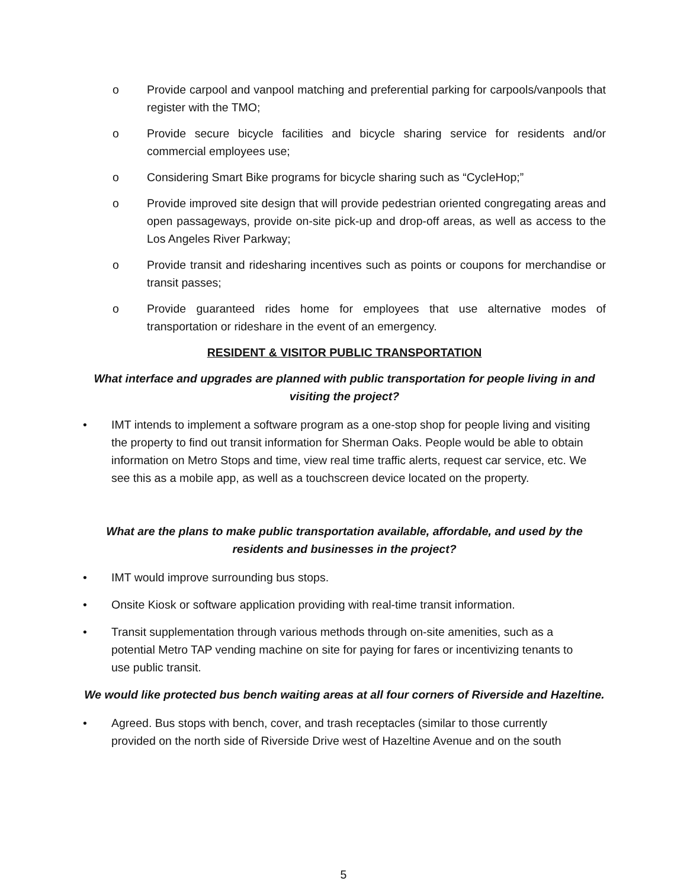o Provide carpool and vanpool matching and preferential parking for carpools/vanpools that register with the TMO;
o Provide secure bicycle facilities and bicycle sharing service for residents and/or commercial employees use;
o Considering Smart Bike programs for bicycle sharing such as “CycleHop;”
o Provide improved site design that will provide pedestrian oriented congregating areas and open passageways, provide on-site pick-up and drop-off areas, as well as access to the Los Angeles River Parkway;
o Provide transit and ridesharing incentives such as points or coupons for merchandise or transit passes;
o Provide guaranteed rides home for employees that use alternative modes of transportation or rideshare in the event of an emergency.
RESIDENT & VISITOR PUBLIC TRANSPORTATION
What interface and upgrades are planned with public transportation for people living in and visiting the project?
• IMT intends to implement a software program as a one-stop shop for people living and visiting the property to find out transit information for Sherman Oaks. People would be able to obtain information on Metro Stops and time, view real time traffic alerts, request car service, etc. We see this as a mobile app, as well as a touchscreen device located on the property.
What are the plans to make public transportation available, affordable, and used by the residents and businesses in the project?
• IMT would improve surrounding bus stops.
• Onsite Kiosk or software application providing with real-time transit information.
• Transit supplementation through various methods through on-site amenities, such as a potential Metro TAP vending machine on site for paying for fares or incentivizing tenants to use public transit.
We would like protected bus bench waiting areas at all four corners of Riverside and Hazeltine.
• Agreed. Bus stops with bench, cover, and trash receptacles (similar to those currently provided on the north side of Riverside Drive west of Hazeltine Avenue and on the south
5